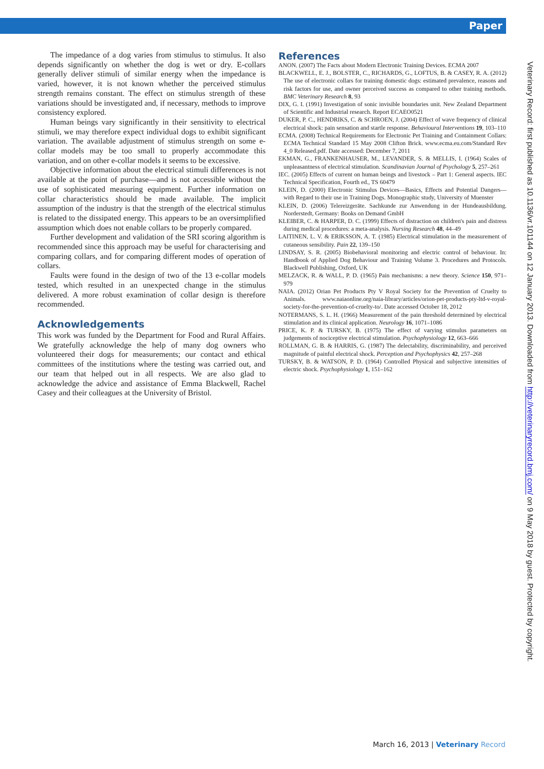Paper
The impedance of a dog varies from stimulus to stimulus. It also depends significantly on whether the dog is wet or dry. E-collars generally deliver stimuli of similar energy when the impedance is varied, however, it is not known whether the perceived stimulus strength remains constant. The effect on stimulus strength of these variations should be investigated and, if necessary, methods to improve consistency explored.
Human beings vary significantly in their sensitivity to electrical stimuli, we may therefore expect individual dogs to exhibit significant variation. The available adjustment of stimulus strength on some e-collar models may be too small to properly accommodate this variation, and on other e-collar models it seems to be excessive.
Objective information about the electrical stimuli differences is not available at the point of purchase—and is not accessible without the use of sophisticated measuring equipment. Further information on collar characteristics should be made available. The implicit assumption of the industry is that the strength of the electrical stimulus is related to the dissipated energy. This appears to be an oversimplified assumption which does not enable collars to be properly compared.
Further development and validation of the SRI scoring algorithm is recommended since this approach may be useful for characterising and comparing collars, and for comparing different modes of operation of collars.
Faults were found in the design of two of the 13 e-collar models tested, which resulted in an unexpected change in the stimulus delivered. A more robust examination of collar design is therefore recommended.
Acknowledgements
This work was funded by the Department for Food and Rural Affairs. We gratefully acknowledge the help of many dog owners who volunteered their dogs for measurements; our contact and ethical committees of the institutions where the testing was carried out, and our team that helped out in all respects. We are also glad to acknowledge the advice and assistance of Emma Blackwell, Rachel Casey and their colleagues at the University of Bristol.
References
ANON. (2007) The Facts about Modern Electronic Training Devices. ECMA 2007
BLACKWELL, E. J., BOLSTER, C., RICHARDS, G., LOFTUS, B. & CASEY, R. A. (2012) The use of electronic collars for training domestic dogs: estimated prevalence, reasons and risk factors for use, and owner perceived success as compared to other training methods. BMC Veterinary Research 8, 93
DIX, G. I. (1991) Investigation of sonic invisible boundaries unit. New Zealand Department of Scientific and Industrial research. Report ECAEO0521
DUKER, P. C., HENDRIKS, C. & SCHROEN, J. (2004) Effect of wave frequency of clinical electrical shock: pain sensation and startle response. Behavioural Interventions 19, 103–110
ECMA. (2008) Technical Requirements for Electronic Pet Training and Containment Collars: ECMA Technical Standard 15 May 2008 Clifton Brick. www.ecma.eu.com/Standard Rev 4_0 Released.pdf. Date accessed: December 7, 2011
EKMAN, G., FRANKENHAUSER, M., LEVANDER, S. & MELLIS, I. (1964) Scales of unpleasantness of electrical stimulation. Scandinavian Journal of Psychology 5, 257–261
IEC. (2005) Effects of current on human beings and livestock – Part 1: General aspects. IEC Technical Specification, Fourth ed., TS 60479
KLEIN, D. (2000) Electronic Stimulus Devices—Basics, Effects and Potential Dangers—with Regard to their use in Training Dogs. Monographic study, University of Muenster
KLEIN, D. (2006) Telereizgeräte. Sachkunde zur Anwendung in der Hundeausbildung. Norderstedt, Germany: Books on Demand GmbH
KLEIBER, C. & HARPER, D. C. (1999) Effects of distraction on children's pain and distress during medical procedures: a meta-analysis. Nursing Research 48, 44–49
LAITINEN, L. V. & ERIKSSON, A. T. (1985) Electrical stimulation in the measurement of cutaneous sensibility. Pain 22, 139–150
LINDSAY, S. R. (2005) Biobehavioral monitoring and electric control of behaviour. In: Handbook of Applied Dog Behaviour and Training Volume 3. Procedures and Protocols. Blackwell Publishing, Oxford, UK
MELZACK, R. & WALL, P. D. (1965) Pain mechanisms: a new theory. Science 150, 971–979
NAIA. (2012) Orian Pet Products Pty V Royal Society for the Prevention of Cruelty to Animals. www.naiaonline.org/naia-library/articles/orion-pet-products-pty-ltd-v-royal-society-for-the-prevention-of-cruelty-to/. Date accessed October 18, 2012
NOTERMANS, S. L. H. (1966) Measurement of the pain threshold determined by electrical stimulation and its clinical application. Neurology 16, 1071–1086
PRICE, K. P. & TURSKY, B. (1975) The effect of varying stimulus parameters on judgements of nociceptive electrical stimulation. Psychophysiology 12, 663–666
ROLLMAN, G. B. & HARRIS, G. (1987) The delectability, discriminability, and perceived magnitude of painful electrical shock. Perception and Psychophysics 42, 257–268
TURSKY, B. & WATSON, P. D. (1964) Controlled Physical and subjective intensities of electric shock. Psychophysiology 1, 151–162
Veterinary Record: first published as 10.1136/vr.101144 on 12 January 2013. Downloaded from http://veterinaryrecord.bmj.com/ on 9 May 2018 by guest. Protected by copyright.
March 16, 2013 | Veterinary Record